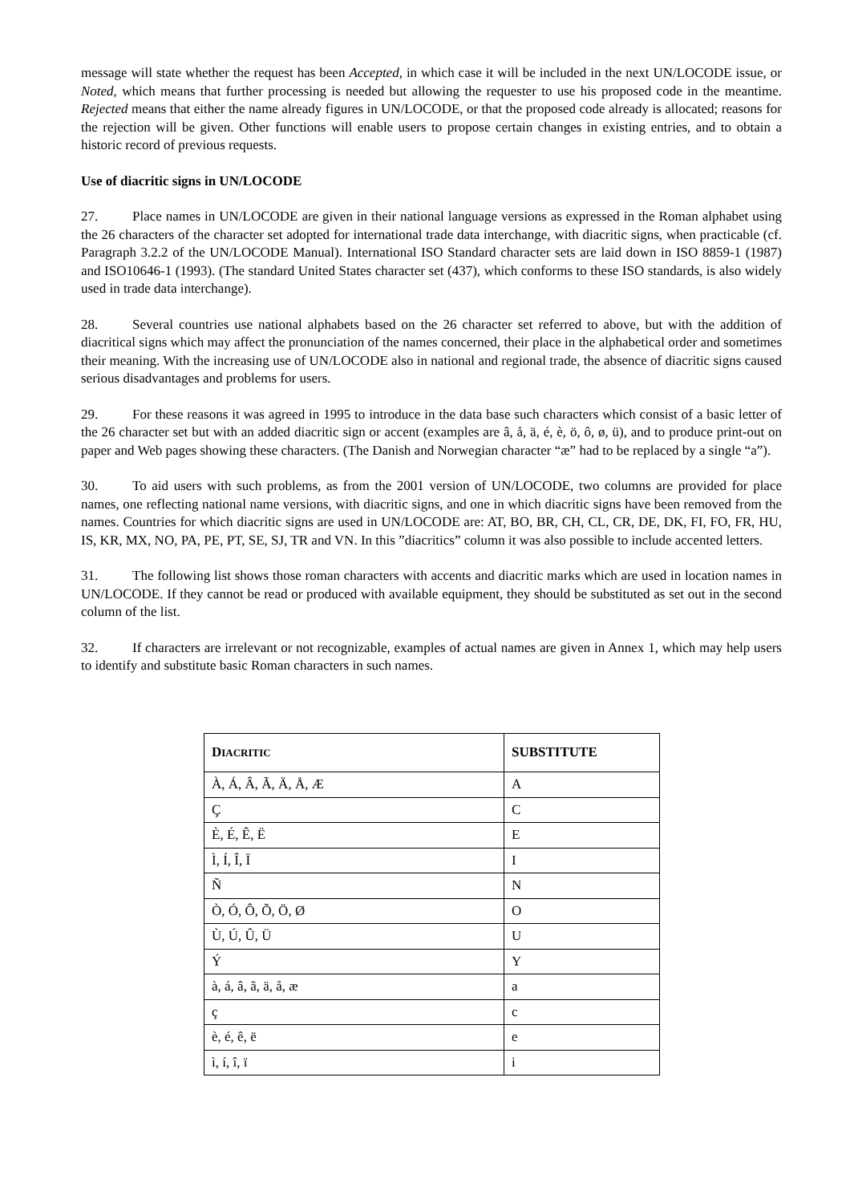message will state whether the request has been Accepted, in which case it will be included in the next UN/LOCODE issue, or Noted, which means that further processing is needed but allowing the requester to use his proposed code in the meantime. Rejected means that either the name already figures in UN/LOCODE, or that the proposed code already is allocated; reasons for the rejection will be given. Other functions will enable users to propose certain changes in existing entries, and to obtain a historic record of previous requests.
Use of diacritic signs in UN/LOCODE
27. Place names in UN/LOCODE are given in their national language versions as expressed in the Roman alphabet using the 26 characters of the character set adopted for international trade data interchange, with diacritic signs, when practicable (cf. Paragraph 3.2.2 of the UN/LOCODE Manual). International ISO Standard character sets are laid down in ISO 8859-1 (1987) and ISO10646-1 (1993). (The standard United States character set (437), which conforms to these ISO standards, is also widely used in trade data interchange).
28. Several countries use national alphabets based on the 26 character set referred to above, but with the addition of diacritical signs which may affect the pronunciation of the names concerned, their place in the alphabetical order and sometimes their meaning. With the increasing use of UN/LOCODE also in national and regional trade, the absence of diacritic signs caused serious disadvantages and problems for users.
29. For these reasons it was agreed in 1995 to introduce in the data base such characters which consist of a basic letter of the 26 character set but with an added diacritic sign or accent (examples are â, å, ä, é, è, ö, ô, ø, ü), and to produce print-out on paper and Web pages showing these characters. (The Danish and Norwegian character “æ” had to be replaced by a single “a”).
30. To aid users with such problems, as from the 2001 version of UN/LOCODE, two columns are provided for place names, one reflecting national name versions, with diacritic signs, and one in which diacritic signs have been removed from the names. Countries for which diacritic signs are used in UN/LOCODE are: AT, BO, BR, CH, CL, CR, DE, DK, FI, FO, FR, HU, IS, KR, MX, NO, PA, PE, PT, SE, SJ, TR and VN. In this ”diacritics” column it was also possible to include accented letters.
31. The following list shows those roman characters with accents and diacritic marks which are used in location names in UN/LOCODE. If they cannot be read or produced with available equipment, they should be substituted as set out in the second column of the list.
32. If characters are irrelevant or not recognizable, examples of actual names are given in Annex 1, which may help users to identify and substitute basic Roman characters in such names.
| D IACRITIC | SUBSTITUTE |
| --- | --- |
| À, Á, Â, Ã, Ä, Å, Æ | A |
| Ç | C |
| È, É, Ê, Ë | E |
| Ì, Í, Î, Ï | I |
| Ñ | N |
| Ò, Ó, Ô, Õ, Ö, Ø | O |
| Ù, Ú, Û, Ü | U |
| Ý | Y |
| à, á, â, ã, ä, å, æ | a |
| ç | c |
| è, é, ê, ë | e |
| ì, í, î, ï | i |